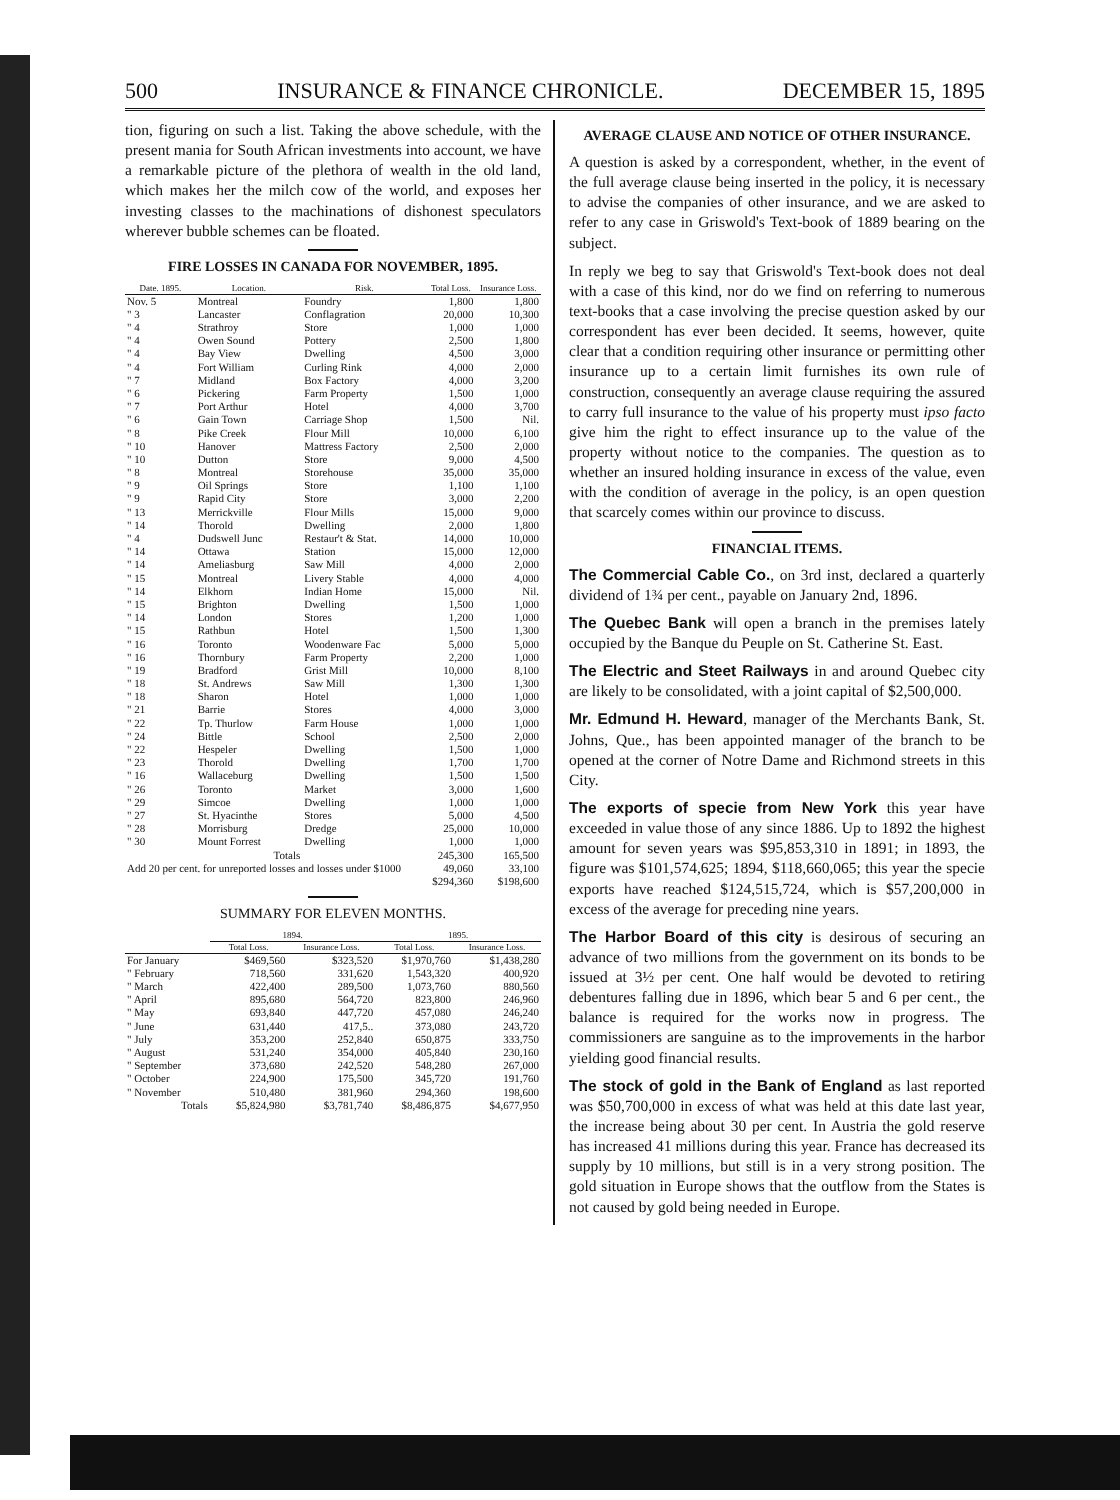500 INSURANCE & FINANCE CHRONICLE. DECEMBER 15, 1895
tion, figuring on such a list. Taking the above schedule, with the present mania for South African investments into account, we have a remarkable picture of the plethora of wealth in the old land, which makes her the milch cow of the world, and exposes her investing classes to the machinations of dishonest speculators wherever bubble schemes can be floated.
FIRE LOSSES IN CANADA FOR NOVEMBER, 1895.
| Date. 1895. | Location. | Risk. | Total Loss. | Insurance Loss. |
| --- | --- | --- | --- | --- |
| Nov. 5 | Montreal | Foundry | 1,800 | 1,800 |
| " 3 | Lancaster | Conflagration | 20,000 | 10,300 |
| " 4 | Strathroy | Store | 1,000 | 1,000 |
| " 4 | Owen Sound | Pottery | 2,500 | 1,800 |
| " 4 | Bay View | Dwelling | 4,500 | 3,000 |
| " 4 | Fort William | Curling Rink | 4,000 | 2,000 |
| " 7 | Midland | Box Factory | 4,000 | 3,200 |
| " 6 | Pickering | Farm Property | 1,500 | 1,000 |
| " 7 | Port Arthur | Hotel | 4,000 | 3,700 |
| " 6 | Gain Town | Carriage Shop | 1,500 | Nil. |
| " 8 | Pike Creek | Flour Mill | 10,000 | 6,100 |
| " 10 | Hanover | Mattress Factory | 2,500 | 2,000 |
| " 10 | Dutton | Store | 9,000 | 4,500 |
| " 8 | Montreal | Storehouse | 35,000 | 35,000 |
| " 9 | Oil Springs | Store | 1,100 | 1,100 |
| " 9 | Rapid City | Store | 3,000 | 2,200 |
| " 13 | Merrickville | Flour Mills | 15,000 | 9,000 |
| " 14 | Thorold | Dwelling | 2,000 | 1,800 |
| " 4 | Dudswell Junc | Restaur't & Stat. | 14,000 | 10,000 |
| " 14 | Ottawa | Station | 15,000 | 12,000 |
| " 14 | Ameliasburg | Saw Mill | 4,000 | 2,000 |
| " 15 | Montreal | Livery Stable | 4,000 | 4,000 |
| " 14 | Elkhorn | Indian Home | 15,000 | Nil. |
| " 15 | Brighton | Dwelling | 1,500 | 1,000 |
| " 14 | London | Stores | 1,200 | 1,000 |
| " 15 | Rathbun | Hotel | 1,500 | 1,300 |
| " 16 | Toronto | Woodenware Fac | 5,000 | 5,000 |
| " 16 | Thornbury | Farm Property | 2,200 | 1,000 |
| " 19 | Bradford | Grist Mill | 10,000 | 8,100 |
| " 18 | St. Andrews | Saw Mill | 1,300 | 1,300 |
| " 18 | Sharon | Hotel | 1,000 | 1,000 |
| " 21 | Barrie | Stores | 4,000 | 3,000 |
| " 22 | Tp. Thurlow | Farm House | 1,000 | 1,000 |
| " 24 | Bittle | School | 2,500 | 2,000 |
| " 22 | Hespeler | Dwelling | 1,500 | 1,000 |
| " 23 | Thorold | Dwelling | 1,700 | 1,700 |
| " 16 | Wallaceburg | Dwelling | 1,500 | 1,500 |
| " 26 | Toronto | Market | 3,000 | 1,600 |
| " 29 | Simcoe | Dwelling | 1,000 | 1,000 |
| " 27 | St. Hyacinthe | Stores | 5,000 | 4,500 |
| " 28 | Morrisburg | Dredge | 25,000 | 10,000 |
| " 30 | Mount Forrest | Dwelling | 1,000 | 1,000 |
| | Totals | | 245,300 | 165,500 |
| Add 20 per cent. for unreported losses and losses under $1000 | | | 49,060 | 33,100 |
| | | | $294,360 | $198,600 |
SUMMARY FOR ELEVEN MONTHS.
| | 1894. | | 1895. | |
| --- | --- | --- | --- | --- |
| | Total Loss. | Insurance Loss. | Total Loss. | Insurance Loss. |
| For January | $469,560 | $323,520 | $1,970,760 | $1,438,280 |
| " February | 718,560 | 331,620 | 1,543,320 | 400,920 |
| " March | 422,400 | 289,500 | 1,073,760 | 880,560 |
| " April | 895,680 | 564,720 | 823,800 | 246,960 |
| " May | 693,840 | 447,720 | 457,080 | 246,240 |
| " June | 631,440 | 417,5.. | 373,080 | 243,720 |
| " July | 353,200 | 252,840 | 650,875 | 333,750 |
| " August | 531,240 | 354,000 | 405,840 | 230,160 |
| " September | 373,680 | 242,520 | 548,280 | 267,000 |
| " October | 224,900 | 175,500 | 345,720 | 191,760 |
| " November | 510,480 | 381,960 | 294,360 | 198,600 |
| Totals | $5,824,980 | $3,781,740 | $8,486,875 | $4,677,950 |
AVERAGE CLAUSE AND NOTICE OF OTHER INSURANCE.
A question is asked by a correspondent, whether, in the event of the full average clause being inserted in the policy, it is necessary to advise the companies of other insurance, and we are asked to refer to any case in Griswold's Text-book of 1889 bearing on the subject.
In reply we beg to say that Griswold's Text-book does not deal with a case of this kind, nor do we find on referring to numerous text-books that a case involving the precise question asked by our correspondent has ever been decided. It seems, however, quite clear that a condition requiring other insurance or permitting other insurance up to a certain limit furnishes its own rule of construction, consequently an average clause requiring the assured to carry full insurance to the value of his property must ipso facto give him the right to effect insurance up to the value of the property without notice to the companies. The question as to whether an insured holding insurance in excess of the value, even with the condition of average in the policy, is an open question that scarcely comes within our province to discuss.
FINANCIAL ITEMS.
The Commercial Cable Co., on 3rd inst, declared a quarterly dividend of 1¾ per cent., payable on January 2nd, 1896.
The Quebec Bank will open a branch in the premises lately occupied by the Banque du Peuple on St. Catherine St. East.
The Electric and Steet Railways in and around Quebec city are likely to be consolidated, with a joint capital of $2,500,000.
Mr. Edmund H. Heward, manager of the Merchants Bank, St. Johns, Que., has been appointed manager of the branch to be opened at the corner of Notre Dame and Richmond streets in this City.
The exports of specie from New York this year have exceeded in value those of any since 1886. Up to 1892 the highest amount for seven years was $95,853,310 in 1891; in 1893, the figure was $101,574,625; 1894, $118,660,065; this year the specie exports have reached $124,515,724, which is $57,200,000 in excess of the average for preceding nine years.
The Harbor Board of this city is desirous of securing an advance of two millions from the government on its bonds to be issued at 3½ per cent. One half would be devoted to retiring debentures falling due in 1896, which bear 5 and 6 per cent., the balance is required for the works now in progress. The commissioners are sanguine as to the improvements in the harbor yielding good financial results.
The stock of gold in the Bank of England as last reported was $50,700,000 in excess of what was held at this date last year, the increase being about 30 per cent. In Austria the gold reserve has increased 41 millions during this year. France has decreased its supply by 10 millions, but still is in a very strong position. The gold situation in Europe shows that the outflow from the States is not caused by gold being needed in Europe.